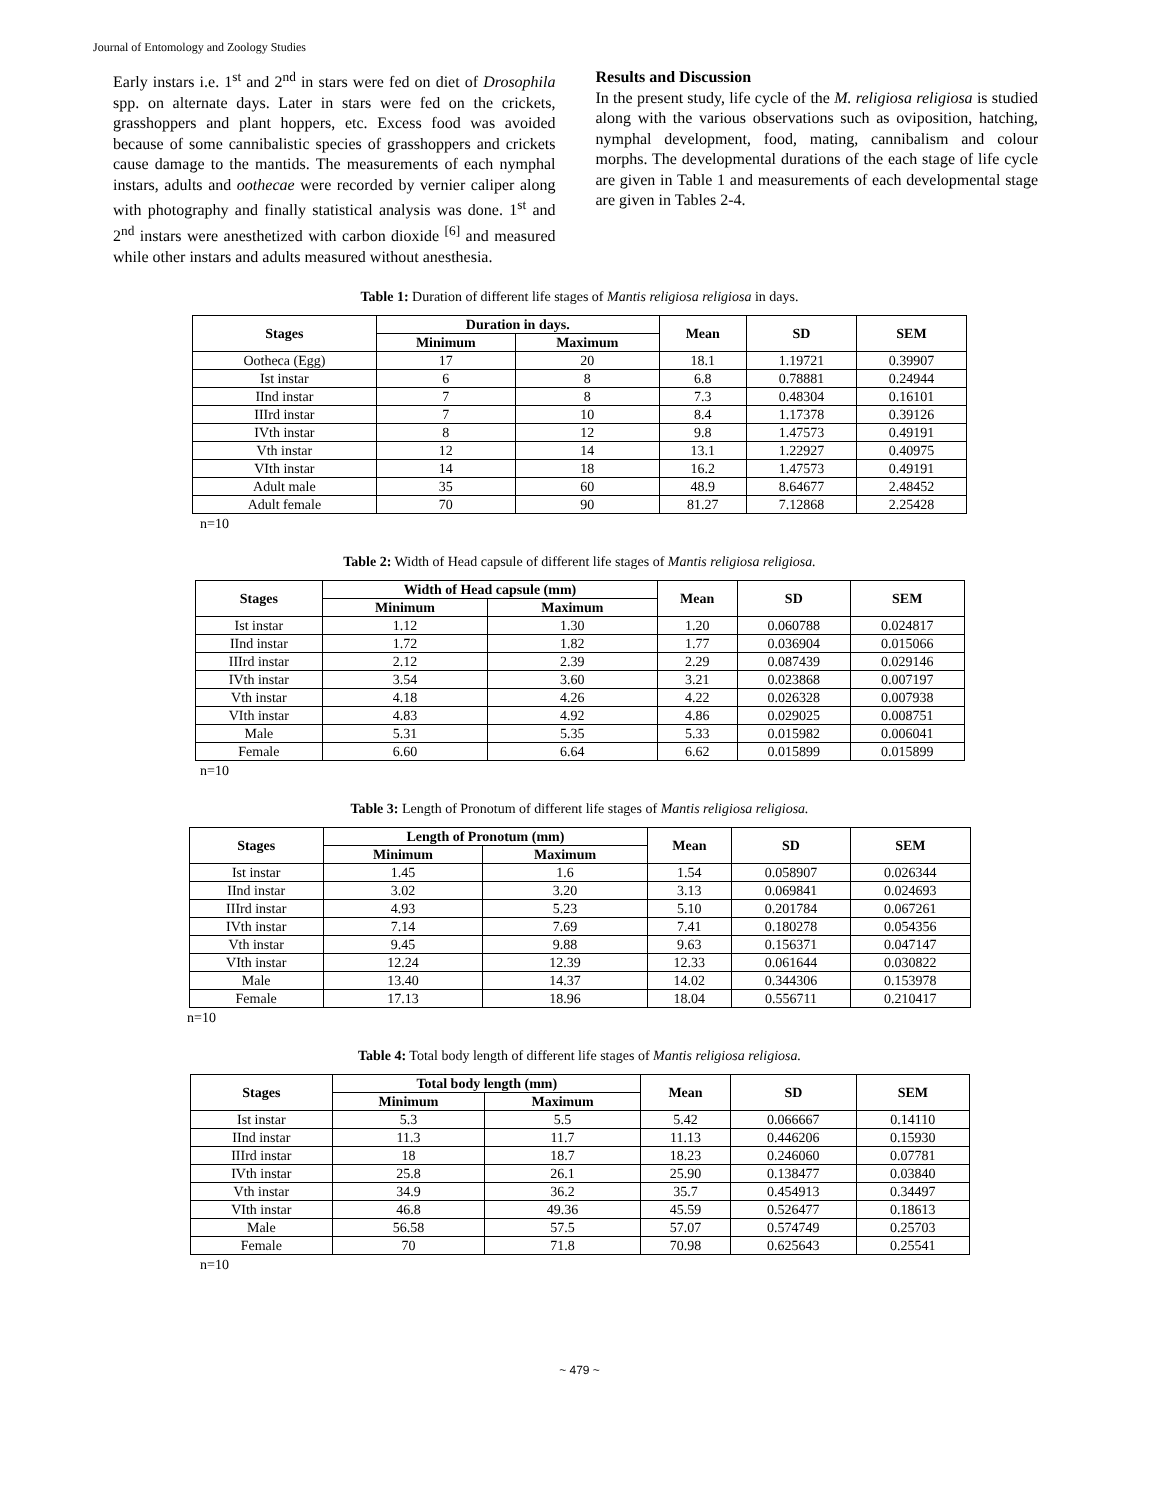Journal of Entomology and Zoology Studies
Early instars i.e. 1<sup>st</sup> and 2<sup>nd</sup> in stars were fed on diet of Drosophila spp. on alternate days. Later in stars were fed on the crickets, grasshoppers and plant hoppers, etc. Excess food was avoided because of some cannibalistic species of grasshoppers and crickets cause damage to the mantids. The measurements of each nymphal instars, adults and oothecae were recorded by vernier caliper along with photography and finally statistical analysis was done. 1<sup>st</sup> and 2<sup>nd</sup> instars were anesthetized with carbon dioxide <sup>[6]</sup> and measured while other instars and adults measured without anesthesia.
Results and Discussion
In the present study, life cycle of the M. religiosa religiosa is studied along with the various observations such as oviposition, hatching, nymphal development, food, mating, cannibalism and colour morphs. The developmental durations of the each stage of life cycle are given in Table 1 and measurements of each developmental stage are given in Tables 2-4.
Table 1: Duration of different life stages of Mantis religiosa religiosa in days.
| Stages | Duration in days. | | Mean | SD | SEM |
| --- | --- | --- | --- | --- | --- |
| | Minimum | Maximum | | | |
| Ootheca (Egg) | 17 | 20 | 18.1 | 1.19721 | 0.39907 |
| Ist instar | 6 | 8 | 6.8 | 0.78881 | 0.24944 |
| IInd instar | 7 | 8 | 7.3 | 0.48304 | 0.16101 |
| IIIrd instar | 7 | 10 | 8.4 | 1.17378 | 0.39126 |
| IVth instar | 8 | 12 | 9.8 | 1.47573 | 0.49191 |
| Vth instar | 12 | 14 | 13.1 | 1.22927 | 0.40975 |
| VIth instar | 14 | 18 | 16.2 | 1.47573 | 0.49191 |
| Adult male | 35 | 60 | 48.9 | 8.64677 | 2.48452 |
| Adult female | 70 | 90 | 81.27 | 7.12868 | 2.25428 |
n=10
Table 2: Width of Head capsule of different life stages of Mantis religiosa religiosa.
| Stages | Width of Head capsule (mm) | | Mean | SD | SEM |
| --- | --- | --- | --- | --- | --- |
| | Minimum | Maximum | | | |
| Ist instar | 1.12 | 1.30 | 1.20 | 0.060788 | 0.024817 |
| IInd instar | 1.72 | 1.82 | 1.77 | 0.036904 | 0.015066 |
| IIIrd instar | 2.12 | 2.39 | 2.29 | 0.087439 | 0.029146 |
| IVth instar | 3.54 | 3.60 | 3.21 | 0.023868 | 0.007197 |
| Vth instar | 4.18 | 4.26 | 4.22 | 0.026328 | 0.007938 |
| VIth instar | 4.83 | 4.92 | 4.86 | 0.029025 | 0.008751 |
| Male | 5.31 | 5.35 | 5.33 | 0.015982 | 0.006041 |
| Female | 6.60 | 6.64 | 6.62 | 0.015899 | 0.015899 |
n=10
Table 3: Length of Pronotum of different life stages of Mantis religiosa religiosa.
| Stages | Length of Pronotum (mm) | | Mean | SD | SEM |
| --- | --- | --- | --- | --- | --- |
| | Minimum | Maximum | | | |
| Ist instar | 1.45 | 1.6 | 1.54 | 0.058907 | 0.026344 |
| IInd instar | 3.02 | 3.20 | 3.13 | 0.069841 | 0.024693 |
| IIIrd instar | 4.93 | 5.23 | 5.10 | 0.201784 | 0.067261 |
| IVth instar | 7.14 | 7.69 | 7.41 | 0.180278 | 0.054356 |
| Vth instar | 9.45 | 9.88 | 9.63 | 0.156371 | 0.047147 |
| VIth instar | 12.24 | 12.39 | 12.33 | 0.061644 | 0.030822 |
| Male | 13.40 | 14.37 | 14.02 | 0.344306 | 0.153978 |
| Female | 17.13 | 18.96 | 18.04 | 0.556711 | 0.210417 |
n=10
Table 4: Total body length of different life stages of Mantis religiosa religiosa.
| Stages | Total body length (mm) | | Mean | SD | SEM |
| --- | --- | --- | --- | --- | --- |
| | Minimum | Maximum | | | |
| Ist instar | 5.3 | 5.5 | 5.42 | 0.066667 | 0.14110 |
| IInd instar | 11.3 | 11.7 | 11.13 | 0.446206 | 0.15930 |
| IIIrd instar | 18 | 18.7 | 18.23 | 0.246060 | 0.07781 |
| IVth instar | 25.8 | 26.1 | 25.90 | 0.138477 | 0.03840 |
| Vth instar | 34.9 | 36.2 | 35.7 | 0.454913 | 0.34497 |
| VIth instar | 46.8 | 49.36 | 45.59 | 0.526477 | 0.18613 |
| Male | 56.58 | 57.5 | 57.07 | 0.574749 | 0.25703 |
| Female | 70 | 71.8 | 70.98 | 0.625643 | 0.25541 |
n=10
~ 479 ~